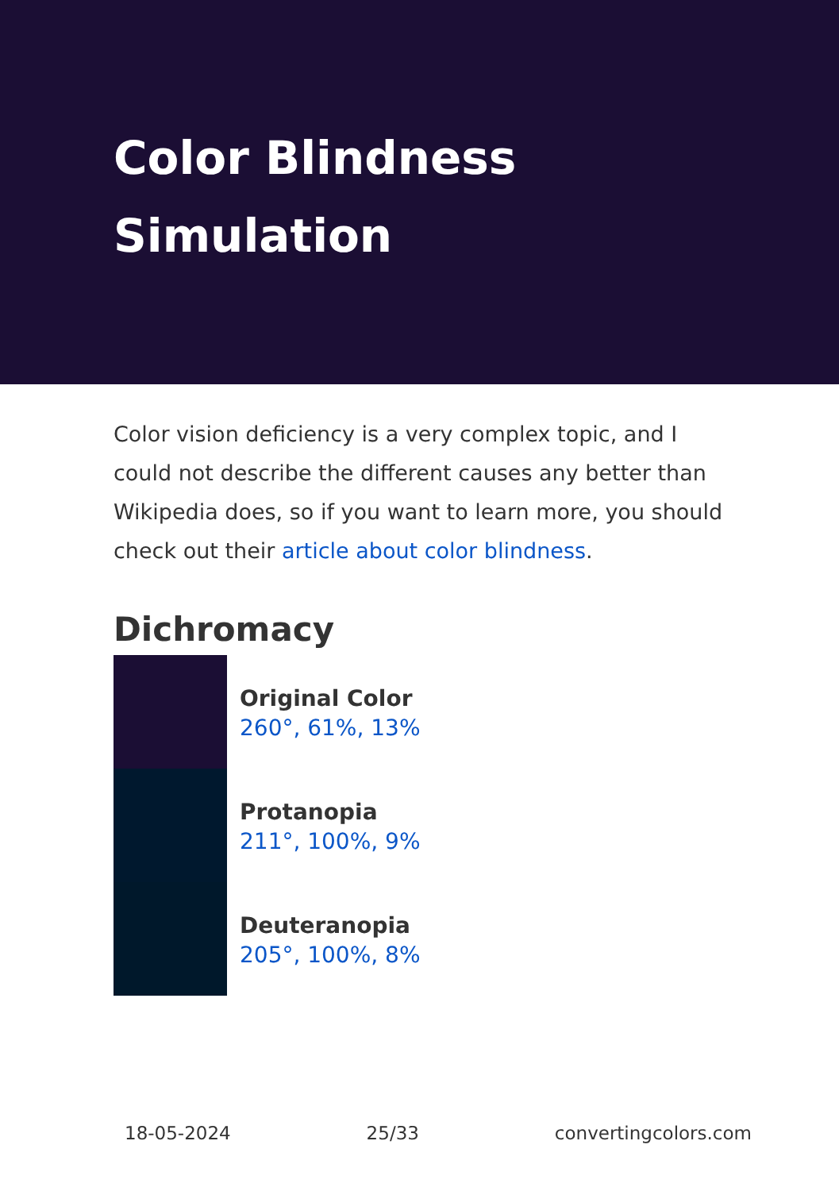Color Blindness Simulation
Color vision deficiency is a very complex topic, and I could not describe the different causes any better than Wikipedia does, so if you want to learn more, you should check out their article about color blindness.
Dichromacy
Original Color
260°, 61%, 13%
Protanopia
211°, 100%, 9%
Deuteranopia
205°, 100%, 8%
18-05-2024 25/33 convertingcolors.com